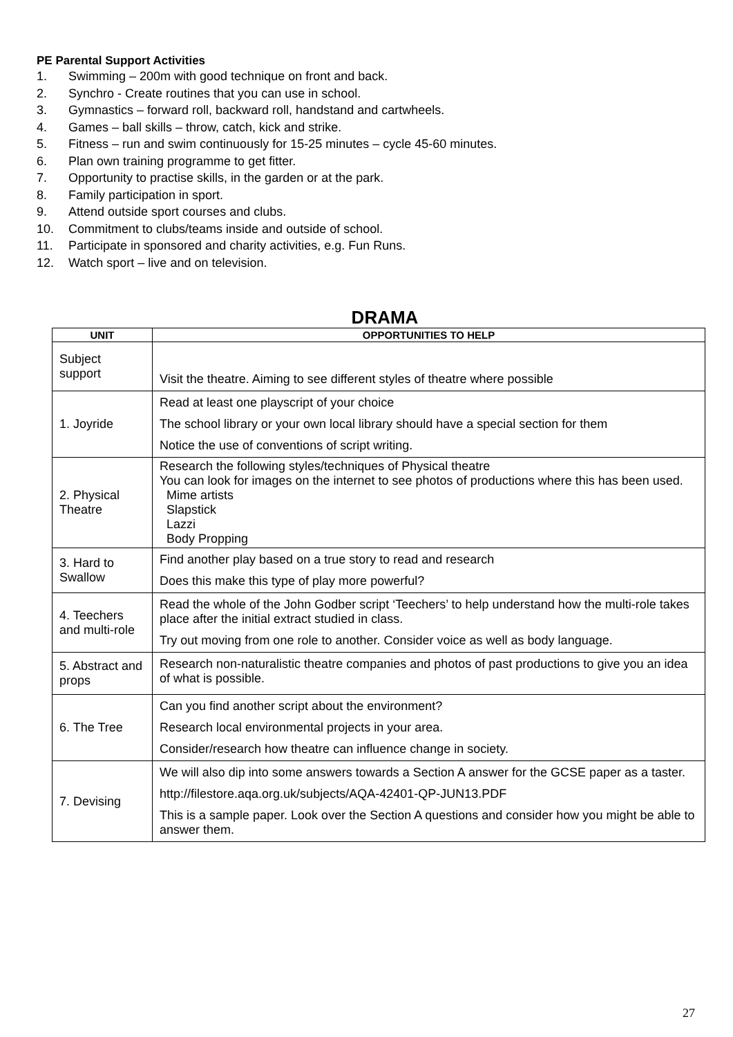PE Parental Support Activities
1. Swimming – 200m with good technique on front and back.
2. Synchro - Create routines that you can use in school.
3. Gymnastics – forward roll, backward roll, handstand and cartwheels.
4. Games – ball skills – throw, catch, kick and strike.
5. Fitness – run and swim continuously for 15-25 minutes – cycle 45-60 minutes.
6. Plan own training programme to get fitter.
7. Opportunity to practise skills, in the garden or at the park.
8. Family participation in sport.
9. Attend outside sport courses and clubs.
10. Commitment to clubs/teams inside and outside of school.
11. Participate in sponsored and charity activities, e.g. Fun Runs.
12. Watch sport – live and on television.
DRAMA
| UNIT | OPPORTUNITIES TO HELP |
| --- | --- |
| Subject support | Visit the theatre. Aiming to see different styles of theatre where possible |
| 1. Joyride | Read at least one playscript of your choice The school library or your own local library should have a special section for them Notice the use of conventions of script writing. |
| 2. Physical Theatre | Research the following styles/techniques of Physical theatre You can look for images on the internet to see photos of productions where this has been used. Mime artists Slapstick Lazzi Body Propping |
| 3. Hard to Swallow | Find another play based on a true story to read and research Does this make this type of play more powerful? |
| 4. Teechers and multi-role | Read the whole of the John Godber script ‘Teechers’ to help understand how the multi-role takes place after the initial extract studied in class. Try out moving from one role to another. Consider voice as well as body language. |
| 5. Abstract and props | Research non-naturalistic theatre companies and photos of past productions to give you an idea of what is possible. |
| 6. The Tree | Can you find another script about the environment? Research local environmental projects in your area. Consider/research how theatre can influence change in society. |
| 7. Devising | We will also dip into some answers towards a Section A answer for the GCSE paper as a taster. http://filestore.aqa.org.uk/subjects/AQA-42401-QP-JUN13.PDF This is a sample paper. Look over the Section A questions and consider how you might be able to answer them. |
27